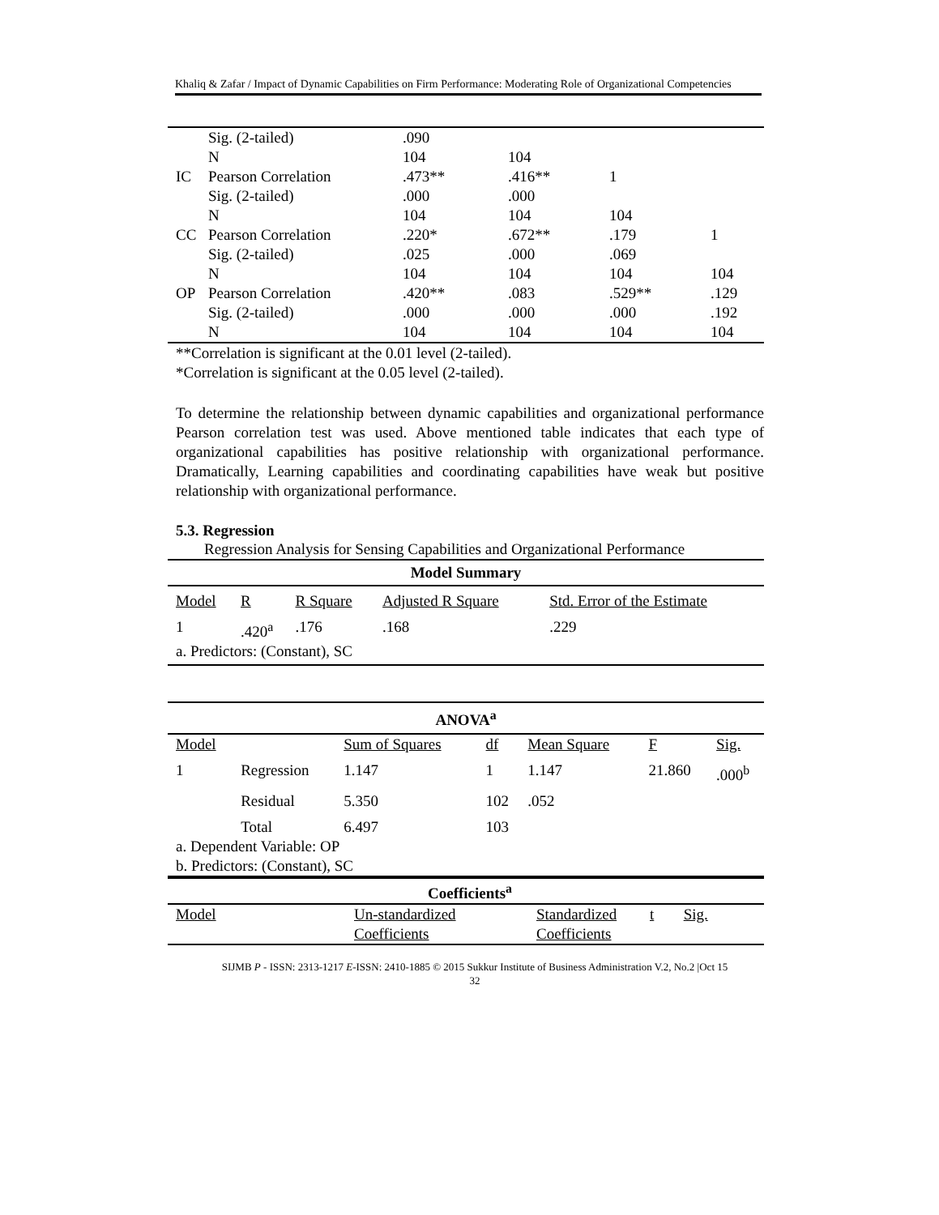Khaliq & Zafar / Impact of Dynamic Capabilities on Firm Performance: Moderating Role of Organizational Competencies
| | Sig. (2-tailed) | .090 | | | |
| | N | 104 | 104 | | |
| IC | Pearson Correlation | .473** | .416** | 1 | |
| | Sig. (2-tailed) | .000 | .000 | | |
| | N | 104 | 104 | 104 | |
| CC | Pearson Correlation | .220* | .672** | .179 | 1 |
| | Sig. (2-tailed) | .025 | .000 | .069 | |
| | N | 104 | 104 | 104 | 104 |
| OP | Pearson Correlation | .420** | .083 | .529** | .129 |
| | Sig. (2-tailed) | .000 | .000 | .000 | .192 |
| | N | 104 | 104 | 104 | 104 |
**Correlation is significant at the 0.01 level (2-tailed).
*Correlation is significant at the 0.05 level (2-tailed).
To determine the relationship between dynamic capabilities and organizational performance Pearson correlation test was used. Above mentioned table indicates that each type of organizational capabilities has positive relationship with organizational performance. Dramatically, Learning capabilities and coordinating capabilities have weak but positive relationship with organizational performance.
5.3. Regression
Regression Analysis for Sensing Capabilities and Organizational Performance
| Model Summary | | | | |
| Model | R | R Square | Adjusted R Square | Std. Error of the Estimate |
| 1 | .420<sup>a</sup> | .176 | .168 | .229 |
| a. Predictors: (Constant), SC | | | | |
| ANOVA<sup>a</sup> | | | | | | |
| Model | | Sum of Squares | df | Mean Square | F | Sig. |
| 1 | Regression | 1.147 | 1 | 1.147 | 21.860 | .000<sup>b</sup> |
| | Residual | 5.350 | 102 | .052 | | |
| | Total | 6.497 | 103 | | | |
| a. Dependent Variable: OP | | | | | | |
| b. Predictors: (Constant), SC | | | | | | |
| Coefficients<sup>a</sup> | | | | |
| Model | Un-standardized Coefficients | Standardized Coefficients | t | Sig. |
SIJMB P - ISSN: 2313-1217 E-ISSN: 2410-1885 © 2015 Sukkur Institute of Business Administration V.2, No.2 |Oct 15
32